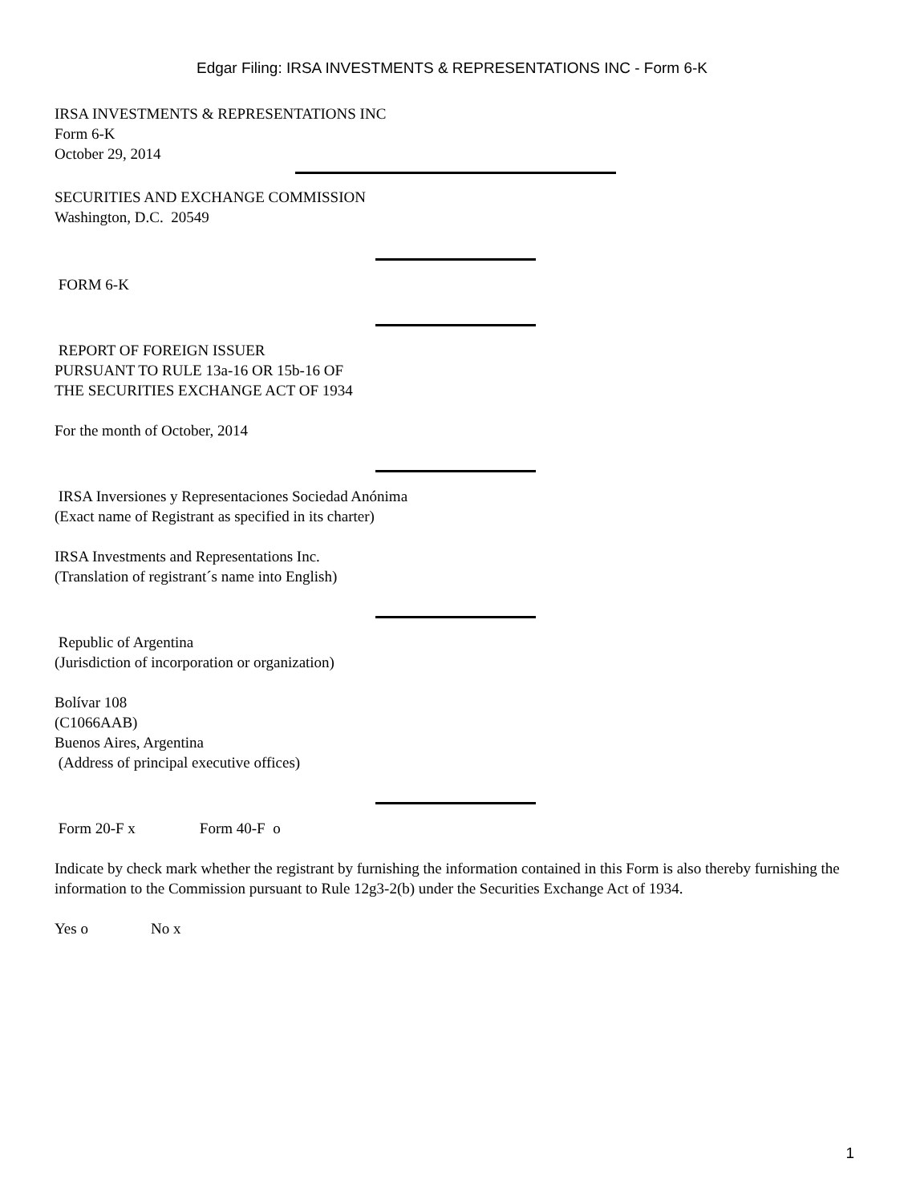Edgar Filing: IRSA INVESTMENTS & REPRESENTATIONS INC - Form 6-K
IRSA INVESTMENTS & REPRESENTATIONS INC
Form 6-K
October 29, 2014
SECURITIES AND EXCHANGE COMMISSION
Washington, D.C. 20549
FORM 6-K
REPORT OF FOREIGN ISSUER
PURSUANT TO RULE 13a-16 OR 15b-16 OF
THE SECURITIES EXCHANGE ACT OF 1934
For the month of October, 2014
IRSA Inversiones y Representaciones Sociedad Anónima
(Exact name of Registrant as specified in its charter)
IRSA Investments and Representations Inc.
(Translation of registrant´s name into English)
Republic of Argentina
(Jurisdiction of incorporation or organization)
Bolívar 108
(C1066AAB)
Buenos Aires, Argentina
(Address of principal executive offices)
Form 20-F x Form 40-F o
Indicate by check mark whether the registrant by furnishing the information contained in this Form is also thereby furnishing the information to the Commission pursuant to Rule 12g3-2(b) under the Securities Exchange Act of 1934.
Yes o No x
1